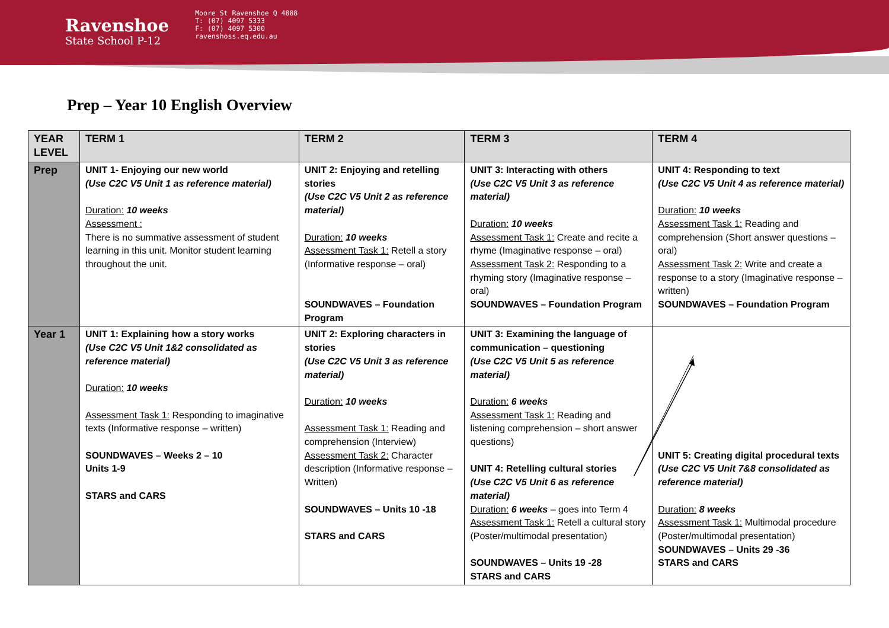Ravenshoe
State School P-12
Moore St Ravenshoe Q 4888
T: (07) 4097 5333
F: (07) 4097 5300
ravenshoss.eq.edu.au
Prep – Year 10 English Overview
| YEAR LEVEL | TERM 1 | TERM 2 | TERM 3 | TERM 4 |
| --- | --- | --- | --- | --- |
| Prep | UNIT 1- Enjoying our new world (Use C2C V5 Unit 1 as reference material) Duration: 10 weeks Assessment : There is no summative assessment of student learning in this unit. Monitor student learning throughout the unit. | UNIT 2: Enjoying and retelling stories (Use C2C V5 Unit 2 as reference material) Duration: 10 weeks Assessment Task 1: Retell a story (Informative response – oral) SOUNDWAVES – Foundation Program | UNIT 3: Interacting with others (Use C2C V5 Unit 3 as reference material) Duration: 10 weeks Assessment Task 1: Create and recite a rhyme (Imaginative response – oral) Assessment Task 2: Responding to a rhyming story (Imaginative response – oral) SOUNDWAVES – Foundation Program | UNIT 4: Responding to text (Use C2C V5 Unit 4 as reference material) Duration: 10 weeks Assessment Task 1: Reading and comprehension (Short answer questions – oral) Assessment Task 2: Write and create a response to a story (Imaginative response – written) SOUNDWAVES – Foundation Program |
| Year 1 | UNIT 1: Explaining how a story works (Use C2C V5 Unit 1&2 consolidated as reference material) Duration: 10 weeks Assessment Task 1: Responding to imaginative texts (Informative response – written) SOUNDWAVES – Weeks 2 – 10 Units 1-9 STARS and CARS | UNIT 2: Exploring characters in stories (Use C2C V5 Unit 3 as reference material) Duration: 10 weeks Assessment Task 1: Reading and comprehension (Interview) Assessment Task 2: Character description (Informative response – Written) SOUNDWAVES – Units 10 -18 STARS and CARS | UNIT 3: Examining the language of communication – questioning (Use C2C V5 Unit 5 as reference material) Duration: 6 weeks Assessment Task 1: Reading and listening comprehension – short answer questions) UNIT 4: Retelling cultural stories (Use C2C V5 Unit 6 as reference material) Duration: 6 weeks – goes into Term 4 Assessment Task 1: Retell a cultural story (Poster/multimodal presentation) SOUNDWAVES – Units 19 -28 STARS and CARS | UNIT 5: Creating digital procedural texts (Use C2C V5 Unit 7&8 consolidated as reference material) Duration: 8 weeks Assessment Task 1: Multimodal procedure (Poster/multimodal presentation) SOUNDWAVES – Units 29 -36 STARS and CARS |